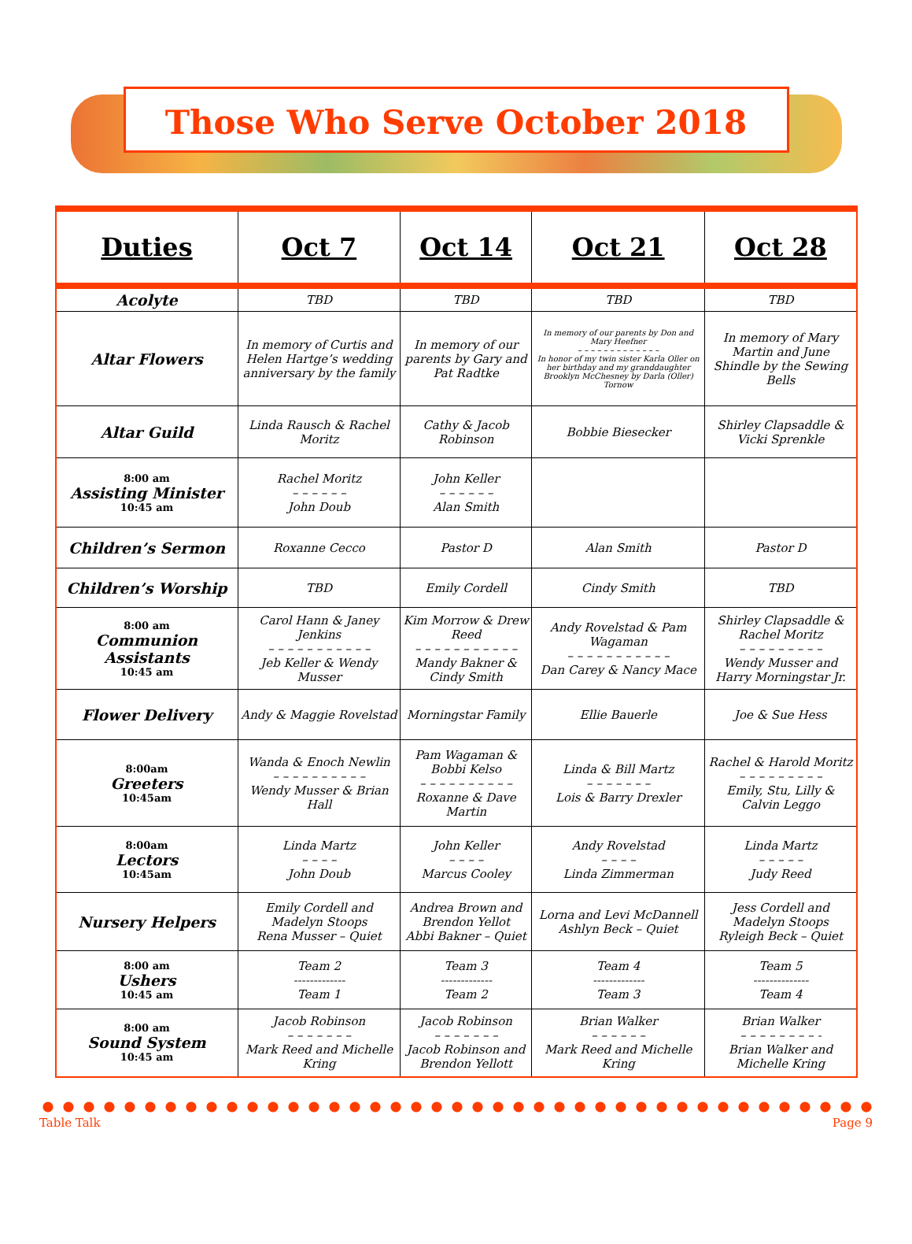Those Who Serve October 2018
| Duties | Oct 7 | Oct 14 | Oct 21 | Oct 28 |
| --- | --- | --- | --- | --- |
| Acolyte | TBD | TBD | TBD | TBD |
| Altar Flowers | In memory of Curtis and Helen Hartge’s wedding anniversary by the family | In memory of our parents by Gary and Pat Radtke | In memory of our parents by Don and Mary Heefner – – – – – – – – – – – – – In honor of my twin sister Karla Oller on her birthday and my granddaughter Brooklyn McChesney by Darla (Oller) Tornow | In memory of Mary Martin and June Shindle by the Sewing Bells |
| Altar Guild | Linda Rausch & Rachel Moritz | Cathy & Jacob Robinson | Bobbie Biesecker | Shirley Clapsaddle & Vicki Sprenkle |
| 8:00 am Assisting Minister 10:45 am | Rachel Moritz – – – – – – John Doub | John Keller – – – – – – Alan Smith | | |
| Children’s Sermon | Roxanne Cecco | Pastor D | Alan Smith | Pastor D |
| Children’s Worship | TBD | Emily Cordell | Cindy Smith | TBD |
| 8:00 am Communion Assistants 10:45 am | Carol Hann & Janey Jenkins – – – – – – – – – – – Jeb Keller & Wendy Musser | Kim Morrow & Drew Reed – – – – – – – – – – – Mandy Bakner & Cindy Smith | Andy Rovelstad & Pam Wagaman – – – – – – – – – – – Dan Carey & Nancy Mace | Shirley Clapsaddle & Rachel Moritz – – – – – – – – – Wendy Musser and Harry Morningstar Jr. |
| Flower Delivery | Andy & Maggie Rovelstad | Morningstar Family | Ellie Bauerle | Joe & Sue Hess |
| 8:00am Greeters 10:45am | Wanda & Enoch Newlin – – – – – – – – – – Wendy Musser & Brian Hall | Pam Wagaman & Bobbi Kelso – – – – – – – – – – Roxanne & Dave Martin | Linda & Bill Martz – – – – – – – Lois & Barry Drexler | Rachel & Harold Moritz – – – – – – – – – Emily, Stu, Lilly & Calvin Leggo |
| 8:00am Lectors 10:45am | Linda Martz – – – – John Doub | John Keller – – – – Marcus Cooley | Andy Rovelstad – – – – Linda Zimmerman | Linda Martz – – – – – Judy Reed |
| Nursery Helpers | Emily Cordell and Madelyn Stoops Rena Musser – Quiet | Andrea Brown and Brendon Yellot Abbi Bakner – Quiet | Lorna and Levi McDannell Ashlyn Beck – Quiet | Jess Cordell and Madelyn Stoops Ryleigh Beck – Quiet |
| 8:00 am Ushers 10:45 am | Team 2 ------------- Team 1 | Team 3 ------------- Team 2 | Team 4 ------------- Team 3 | Team 5 -------------- Team 4 |
| 8:00 am Sound System 10:45 am | Jacob Robinson – – – – – – – Mark Reed and Michelle Kring | Jacob Robinson – – – – – – – Jacob Robinson and Brendon Yellott | Brian Walker – – – – – – Mark Reed and Michelle Kring | Brian Walker – – – – – – – – - Brian Walker and Michelle Kring |
Table Talk Page 9